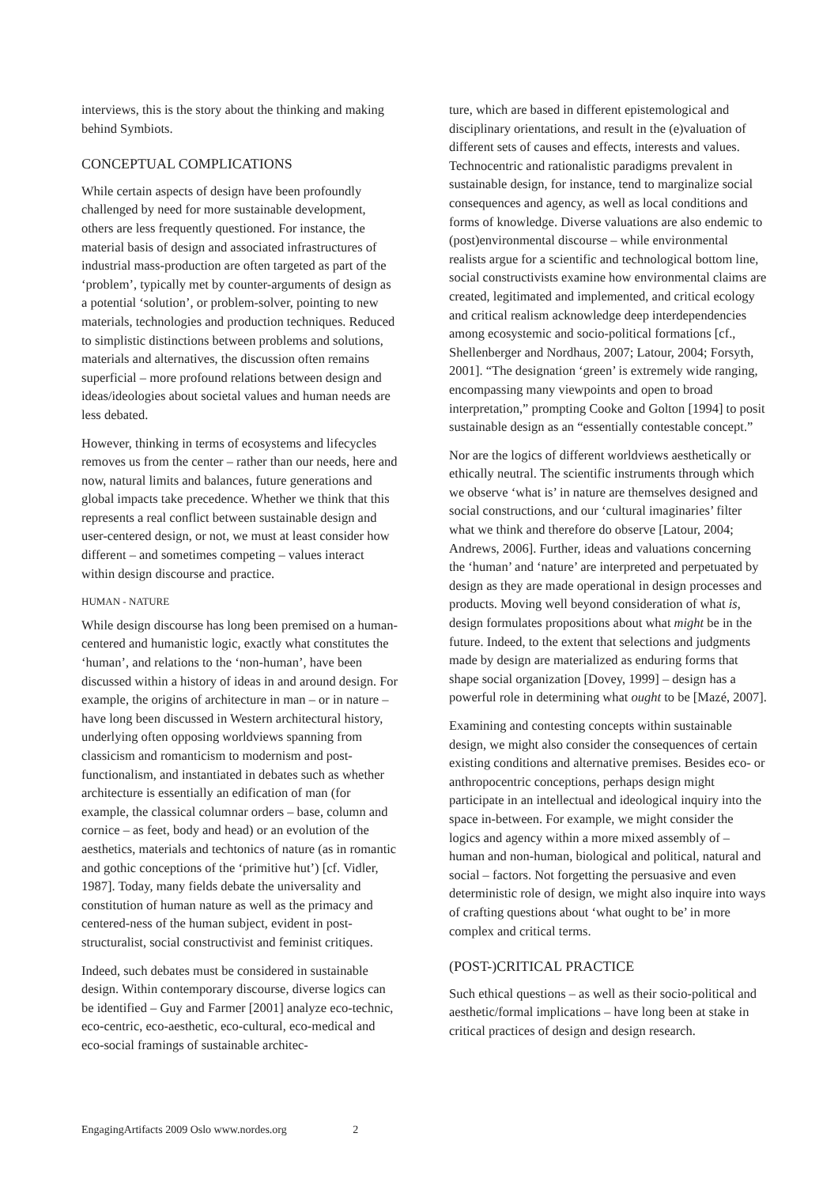interviews, this is the story about the thinking and making behind Symbiots.
CONCEPTUAL COMPLICATIONS
While certain aspects of design have been profoundly challenged by need for more sustainable development, others are less frequently questioned. For instance, the material basis of design and associated infrastructures of industrial mass-production are often targeted as part of the ‘problem’, typically met by counter-arguments of design as a potential ‘solution’, or problem-solver, pointing to new materials, technologies and production techniques. Reduced to simplistic distinctions between problems and solutions, materials and alternatives, the discussion often remains superficial – more profound relations between design and ideas/ideologies about societal values and human needs are less debated.
However, thinking in terms of ecosystems and lifecycles removes us from the center – rather than our needs, here and now, natural limits and balances, future generations and global impacts take precedence. Whether we think that this represents a real conflict between sustainable design and user-centered design, or not, we must at least consider how different – and sometimes competing – values interact within design discourse and practice.
HUMAN - NATURE
While design discourse has long been premised on a human-centered and humanistic logic, exactly what constitutes the ‘human’, and relations to the ‘non-human’, have been discussed within a history of ideas in and around design. For example, the origins of architecture in man – or in nature – have long been discussed in Western architectural history, underlying often opposing worldviews spanning from classicism and romanticism to modernism and post-functionalism, and instantiated in debates such as whether architecture is essentially an edification of man (for example, the classical columnar orders – base, column and cornice – as feet, body and head) or an evolution of the aesthetics, materials and techtonics of nature (as in romantic and gothic conceptions of the ‘primitive hut’) [cf. Vidler, 1987]. Today, many fields debate the universality and constitution of human nature as well as the primacy and centered-ness of the human subject, evident in post-structuralist, social constructivist and feminist critiques.
Indeed, such debates must be considered in sustainable design. Within contemporary discourse, diverse logics can be identified – Guy and Farmer [2001] analyze eco-technic, eco-centric, eco-aesthetic, eco-cultural, eco-medical and eco-social framings of sustainable architec-
ture, which are based in different epistemological and disciplinary orientations, and result in the (e)valuation of different sets of causes and effects, interests and values. Technocentric and rationalistic paradigms prevalent in sustainable design, for instance, tend to marginalize social consequences and agency, as well as local conditions and forms of knowledge. Diverse valuations are also endemic to (post)environmental discourse – while environmental realists argue for a scientific and technological bottom line, social constructivists examine how environmental claims are created, legitimated and implemented, and critical ecology and critical realism acknowledge deep interdependencies among ecosystemic and socio-political formations [cf., Shellenberger and Nordhaus, 2007; Latour, 2004; Forsyth, 2001]. “The designation ‘green’ is extremely wide ranging, encompassing many viewpoints and open to broad interpretation,” prompting Cooke and Golton [1994] to posit sustainable design as an “essentially contestable concept.”
Nor are the logics of different worldviews aesthetically or ethically neutral. The scientific instruments through which we observe ‘what is’ in nature are themselves designed and social constructions, and our ‘cultural imaginaries’ filter what we think and therefore do observe [Latour, 2004; Andrews, 2006]. Further, ideas and valuations concerning the ‘human’ and ‘nature’ are interpreted and perpetuated by design as they are made operational in design processes and products. Moving well beyond consideration of what is, design formulates propositions about what might be in the future. Indeed, to the extent that selections and judgments made by design are materialized as enduring forms that shape social organization [Dovey, 1999] – design has a powerful role in determining what ought to be [Mazé, 2007].
Examining and contesting concepts within sustainable design, we might also consider the consequences of certain existing conditions and alternative premises. Besides eco- or anthropocentric conceptions, perhaps design might participate in an intellectual and ideological inquiry into the space in-between. For example, we might consider the logics and agency within a more mixed assembly of – human and non-human, biological and political, natural and social – factors. Not forgetting the persuasive and even deterministic role of design, we might also inquire into ways of crafting questions about ‘what ought to be’ in more complex and critical terms.
(POST-)CRITICAL PRACTICE
Such ethical questions – as well as their socio-political and aesthetic/formal implications – have long been at stake in critical practices of design and design research.
EngagingArtifacts 2009 Oslo www.nordes.org 2